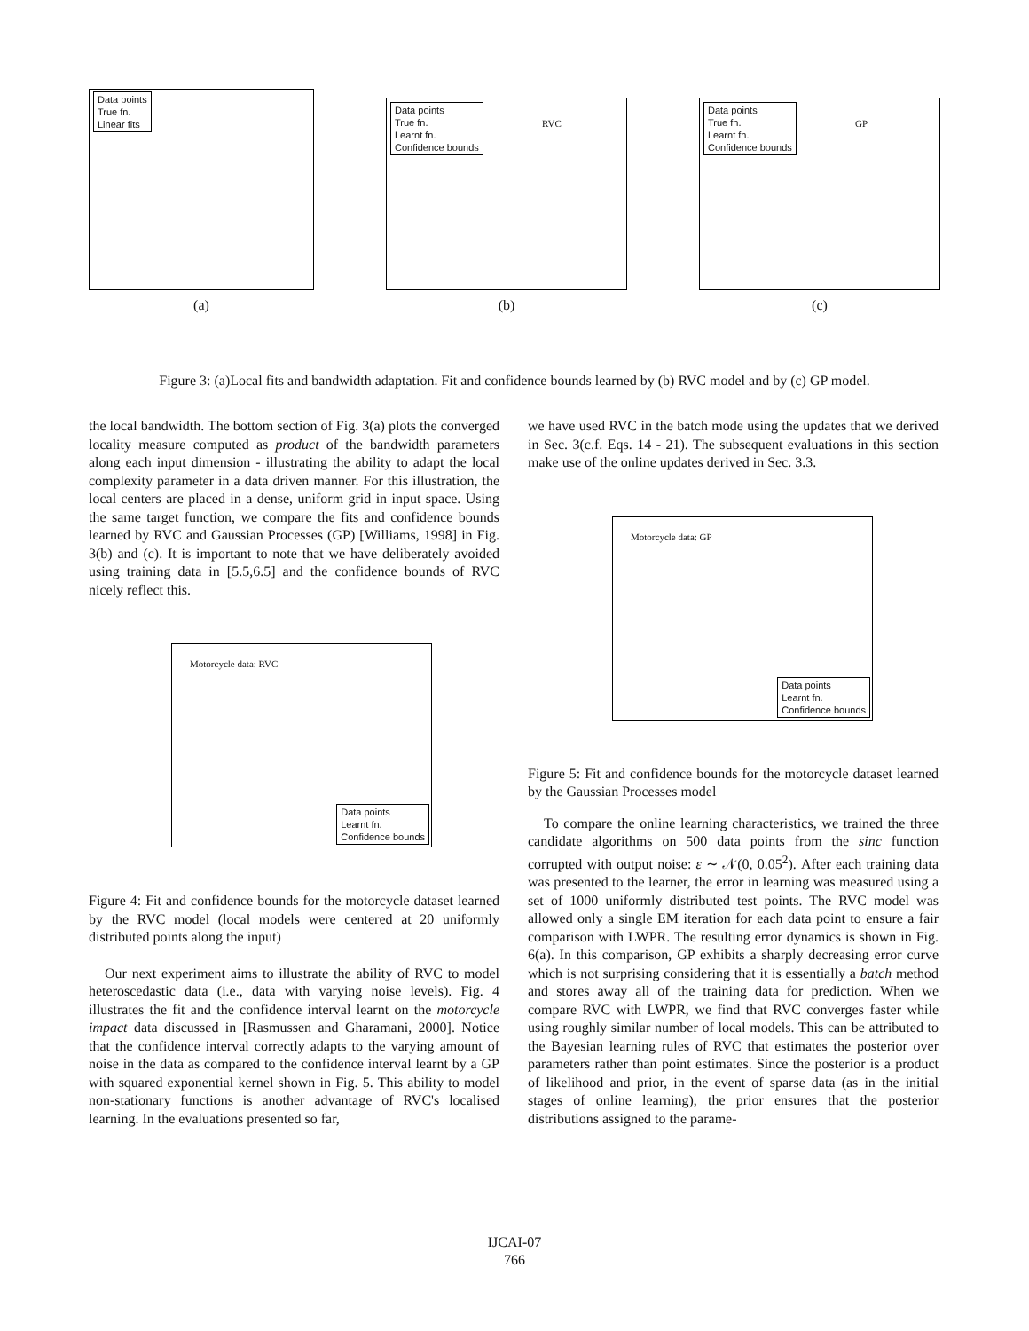Data points
True fn.
Linear fits
(a)
Data points
True fn.
Learnt fn.
Confidence bounds
RVC
(b)
Data points
True fn.
Learnt fn.
Confidence bounds
GP
(c)
Figure 3: (a)Local fits and bandwidth adaptation. Fit and confidence bounds learned by (b) RVC model and by (c) GP model.
the local bandwidth. The bottom section of Fig. 3(a) plots the converged locality measure computed as product of the bandwidth parameters along each input dimension - illustrating the ability to adapt the local complexity parameter in a data driven manner. For this illustration, the local centers are placed in a dense, uniform grid in input space. Using the same target function, we compare the fits and confidence bounds learned by RVC and Gaussian Processes (GP) [Williams, 1998] in Fig. 3(b) and (c). It is important to note that we have deliberately avoided using training data in [5.5,6.5] and the confidence bounds of RVC nicely reflect this.
Motorcycle data: RVC
Data points
Learnt fn.
Confidence bounds
Figure 4: Fit and confidence bounds for the motorcycle dataset learned by the RVC model (local models were centered at 20 uniformly distributed points along the input)
Our next experiment aims to illustrate the ability of RVC to model heteroscedastic data (i.e., data with varying noise levels). Fig. 4 illustrates the fit and the confidence interval learnt on the motorcycle impact data discussed in [Rasmussen and Gharamani, 2000]. Notice that the confidence interval correctly adapts to the varying amount of noise in the data as compared to the confidence interval learnt by a GP with squared exponential kernel shown in Fig. 5. This ability to model non-stationary functions is another advantage of RVC's localised learning. In the evaluations presented so far,
we have used RVC in the batch mode using the updates that we derived in Sec. 3(c.f. Eqs. 14 - 21). The subsequent evaluations in this section make use of the online updates derived in Sec. 3.3.
Motorcycle data: GP
Data points
Learnt fn.
Confidence bounds
Figure 5: Fit and confidence bounds for the motorcycle dataset learned by the Gaussian Processes model
To compare the online learning characteristics, we trained the three candidate algorithms on 500 data points from the sinc function corrupted with output noise: ε ∼ 𝒩(0, 0.05<sup>2</sup>). After each training data was presented to the learner, the error in learning was measured using a set of 1000 uniformly distributed test points. The RVC model was allowed only a single EM iteration for each data point to ensure a fair comparison with LWPR. The resulting error dynamics is shown in Fig. 6(a). In this comparison, GP exhibits a sharply decreasing error curve which is not surprising considering that it is essentially a batch method and stores away all of the training data for prediction. When we compare RVC with LWPR, we find that RVC converges faster while using roughly similar number of local models. This can be attributed to the Bayesian learning rules of RVC that estimates the posterior over parameters rather than point estimates. Since the posterior is a product of likelihood and prior, in the event of sparse data (as in the initial stages of online learning), the prior ensures that the posterior distributions assigned to the parame-
IJCAI-07
766